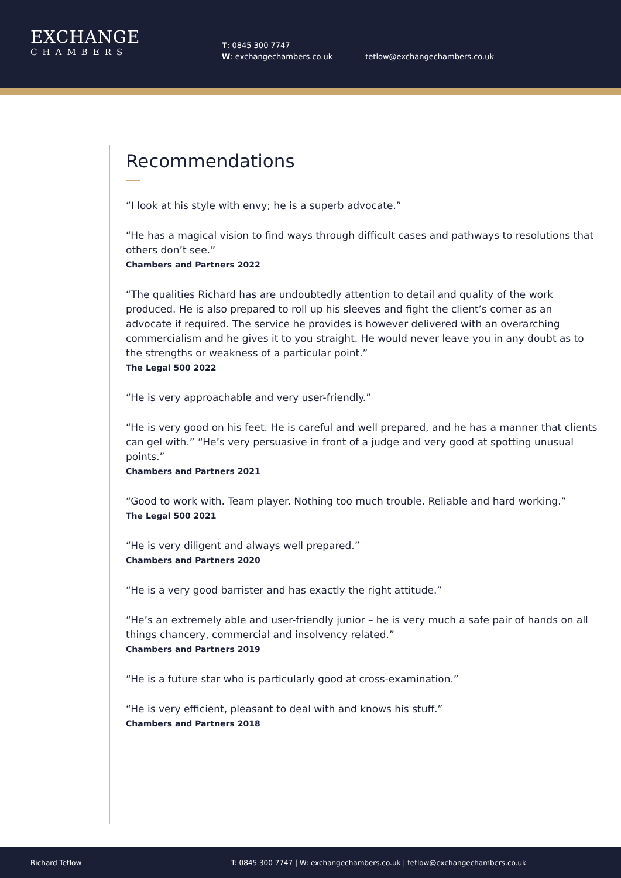EXCHANGE
CHAMBERS
T: 0845 300 7747
W: exchangechambers.co.uk
tetlow@exchangechambers.co.uk
Recommendations
“I look at his style with envy; he is a superb advocate.”
“He has a magical vision to find ways through difficult cases and pathways to resolutions that others don’t see.”
Chambers and Partners 2022
“The qualities Richard has are undoubtedly attention to detail and quality of the work produced. He is also prepared to roll up his sleeves and fight the client’s corner as an advocate if required. The service he provides is however delivered with an overarching commercialism and he gives it to you straight. He would never leave you in any doubt as to the strengths or weakness of a particular point.”
The Legal 500 2022
“He is very approachable and very user-friendly.”
“He is very good on his feet. He is careful and well prepared, and he has a manner that clients can gel with.” “He’s very persuasive in front of a judge and very good at spotting unusual points.”
Chambers and Partners 2021
“Good to work with. Team player. Nothing too much trouble. Reliable and hard working.”
The Legal 500 2021
“He is very diligent and always well prepared.”
Chambers and Partners 2020
“He is a very good barrister and has exactly the right attitude.”
“He’s an extremely able and user-friendly junior – he is very much a safe pair of hands on all things chancery, commercial and insolvency related.”
Chambers and Partners 2019
“He is a future star who is particularly good at cross-examination.”
“He is very efficient, pleasant to deal with and knows his stuff.”
Chambers and Partners 2018
Richard Tetlow T: 0845 300 7747 | W: exchangechambers.co.uk | tetlow@exchangechambers.co.uk